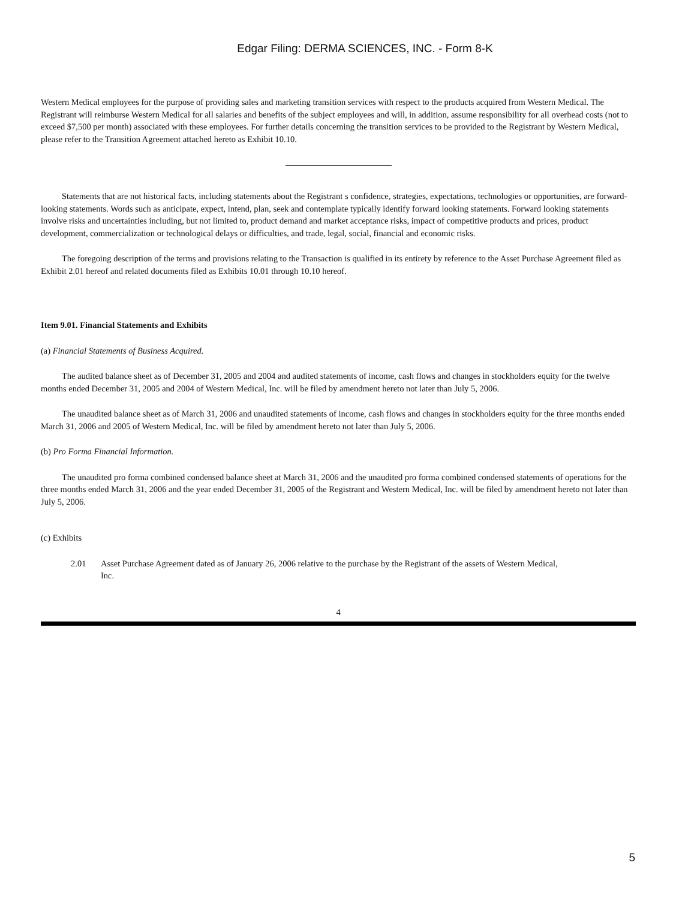Edgar Filing: DERMA SCIENCES, INC. - Form 8-K
Western Medical employees for the purpose of providing sales and marketing transition services with respect to the products acquired from Western Medical. The Registrant will reimburse Western Medical for all salaries and benefits of the subject employees and will, in addition, assume responsibility for all overhead costs (not to exceed $7,500 per month) associated with these employees. For further details concerning the transition services to be provided to the Registrant by Western Medical, please refer to the Transition Agreement attached hereto as Exhibit 10.10.
Statements that are not historical facts, including statements about the Registrant s confidence, strategies, expectations, technologies or opportunities, are forward-looking statements. Words such as anticipate, expect, intend, plan, seek and contemplate typically identify forward looking statements. Forward looking statements involve risks and uncertainties including, but not limited to, product demand and market acceptance risks, impact of competitive products and prices, product development, commercialization or technological delays or difficulties, and trade, legal, social, financial and economic risks.
The foregoing description of the terms and provisions relating to the Transaction is qualified in its entirety by reference to the Asset Purchase Agreement filed as Exhibit 2.01 hereof and related documents filed as Exhibits 10.01 through 10.10 hereof.
Item 9.01. Financial Statements and Exhibits
(a) Financial Statements of Business Acquired.
The audited balance sheet as of December 31, 2005 and 2004 and audited statements of income, cash flows and changes in stockholders equity for the twelve months ended December 31, 2005 and 2004 of Western Medical, Inc. will be filed by amendment hereto not later than July 5, 2006.
The unaudited balance sheet as of March 31, 2006 and unaudited statements of income, cash flows and changes in stockholders equity for the three months ended March 31, 2006 and 2005 of Western Medical, Inc. will be filed by amendment hereto not later than July 5, 2006.
(b) Pro Forma Financial Information.
The unaudited pro forma combined condensed balance sheet at March 31, 2006 and the unaudited pro forma combined condensed statements of operations for the three months ended March 31, 2006 and the year ended December 31, 2005 of the Registrant and Western Medical, Inc. will be filed by amendment hereto not later than July 5, 2006.
(c) Exhibits
2.01 Asset Purchase Agreement dated as of January 26, 2006 relative to the purchase by the Registrant of the assets of Western Medical, Inc.
4
5